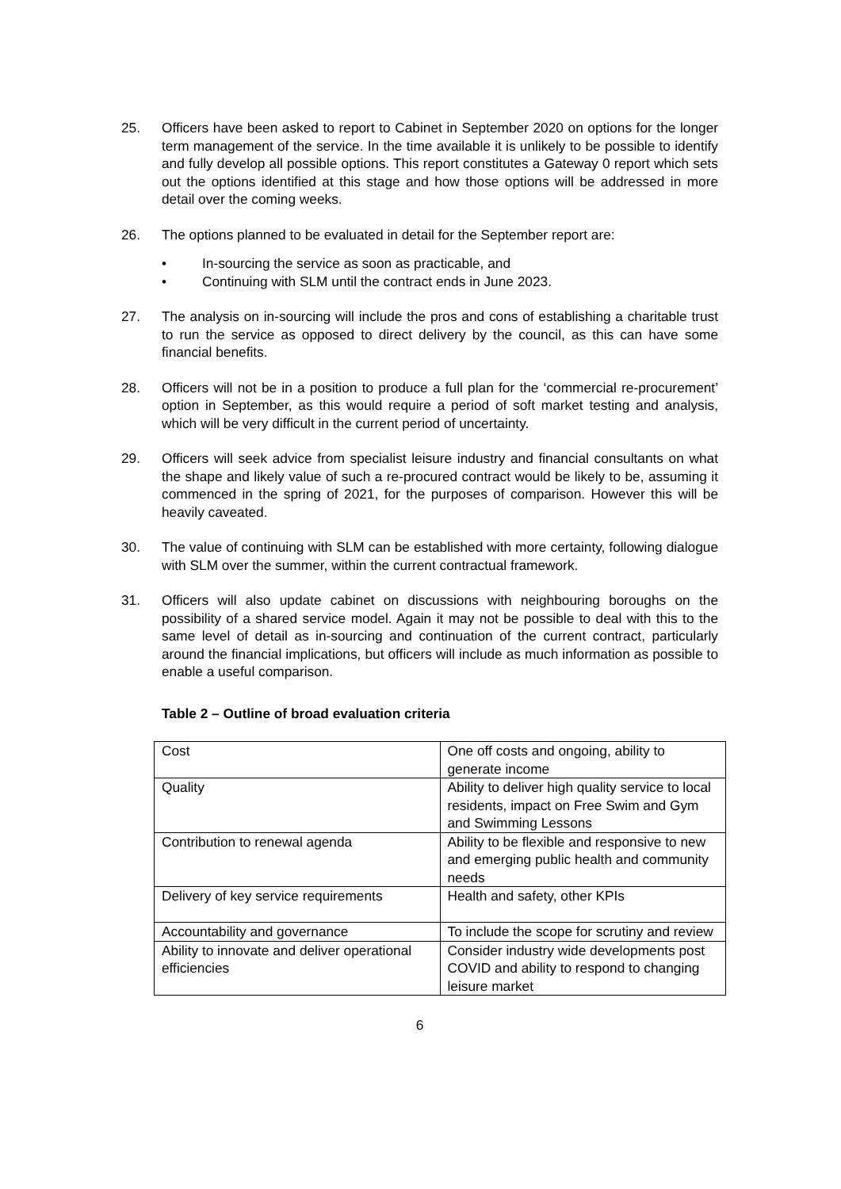25. Officers have been asked to report to Cabinet in September 2020 on options for the longer term management of the service. In the time available it is unlikely to be possible to identify and fully develop all possible options. This report constitutes a Gateway 0 report which sets out the options identified at this stage and how those options will be addressed in more detail over the coming weeks.
26. The options planned to be evaluated in detail for the September report are:
• In-sourcing the service as soon as practicable, and
• Continuing with SLM until the contract ends in June 2023.
27. The analysis on in-sourcing will include the pros and cons of establishing a charitable trust to run the service as opposed to direct delivery by the council, as this can have some financial benefits.
28. Officers will not be in a position to produce a full plan for the ‘commercial re-procurement’ option in September, as this would require a period of soft market testing and analysis, which will be very difficult in the current period of uncertainty.
29. Officers will seek advice from specialist leisure industry and financial consultants on what the shape and likely value of such a re-procured contract would be likely to be, assuming it commenced in the spring of 2021, for the purposes of comparison. However this will be heavily caveated.
30. The value of continuing with SLM can be established with more certainty, following dialogue with SLM over the summer, within the current contractual framework.
31. Officers will also update cabinet on discussions with neighbouring boroughs on the possibility of a shared service model. Again it may not be possible to deal with this to the same level of detail as in-sourcing and continuation of the current contract, particularly around the financial implications, but officers will include as much information as possible to enable a useful comparison.
Table 2 – Outline of broad evaluation criteria
| Cost | One off costs and ongoing, ability to generate income |
| Quality | Ability to deliver high quality service to local residents, impact on Free Swim and Gym and Swimming Lessons |
| Contribution to renewal agenda | Ability to be flexible and responsive to new and emerging public health and community needs |
| Delivery of key service requirements | Health and safety, other KPIs |
| Accountability and governance | To include the scope for scrutiny and review |
| Ability to innovate and deliver operational efficiencies | Consider industry wide developments post COVID and ability to respond to changing leisure market |
6